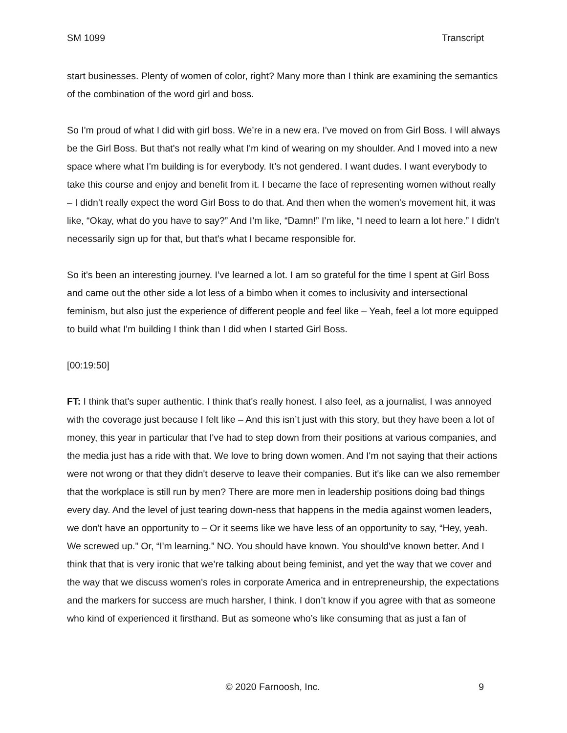SM 1099 Transcript
start businesses. Plenty of women of color, right? Many more than I think are examining the semantics of the combination of the word girl and boss.
So I'm proud of what I did with girl boss. We’re in a new era. I've moved on from Girl Boss. I will always be the Girl Boss. But that's not really what I'm kind of wearing on my shoulder. And I moved into a new space where what I'm building is for everybody. It’s not gendered. I want dudes. I want everybody to take this course and enjoy and benefit from it. I became the face of representing women without really – I didn't really expect the word Girl Boss to do that. And then when the women's movement hit, it was like, “Okay, what do you have to say?” And I’m like, “Damn!” I’m like, “I need to learn a lot here.” I didn't necessarily sign up for that, but that's what I became responsible for.
So it's been an interesting journey. I’ve learned a lot. I am so grateful for the time I spent at Girl Boss and came out the other side a lot less of a bimbo when it comes to inclusivity and intersectional feminism, but also just the experience of different people and feel like – Yeah, feel a lot more equipped to build what I'm building I think than I did when I started Girl Boss.
[00:19:50]
FT: I think that's super authentic. I think that's really honest. I also feel, as a journalist, I was annoyed with the coverage just because I felt like – And this isn’t just with this story, but they have been a lot of money, this year in particular that I've had to step down from their positions at various companies, and the media just has a ride with that. We love to bring down women. And I'm not saying that their actions were not wrong or that they didn't deserve to leave their companies. But it's like can we also remember that the workplace is still run by men? There are more men in leadership positions doing bad things every day. And the level of just tearing down-ness that happens in the media against women leaders, we don't have an opportunity to – Or it seems like we have less of an opportunity to say, “Hey, yeah. We screwed up.” Or, “I'm learning.” NO. You should have known. You should've known better. And I think that that is very ironic that we’re talking about being feminist, and yet the way that we cover and the way that we discuss women's roles in corporate America and in entrepreneurship, the expectations and the markers for success are much harsher, I think. I don’t know if you agree with that as someone who kind of experienced it firsthand. But as someone who’s like consuming that as just a fan of
© 2020 Farnoosh, Inc. 9